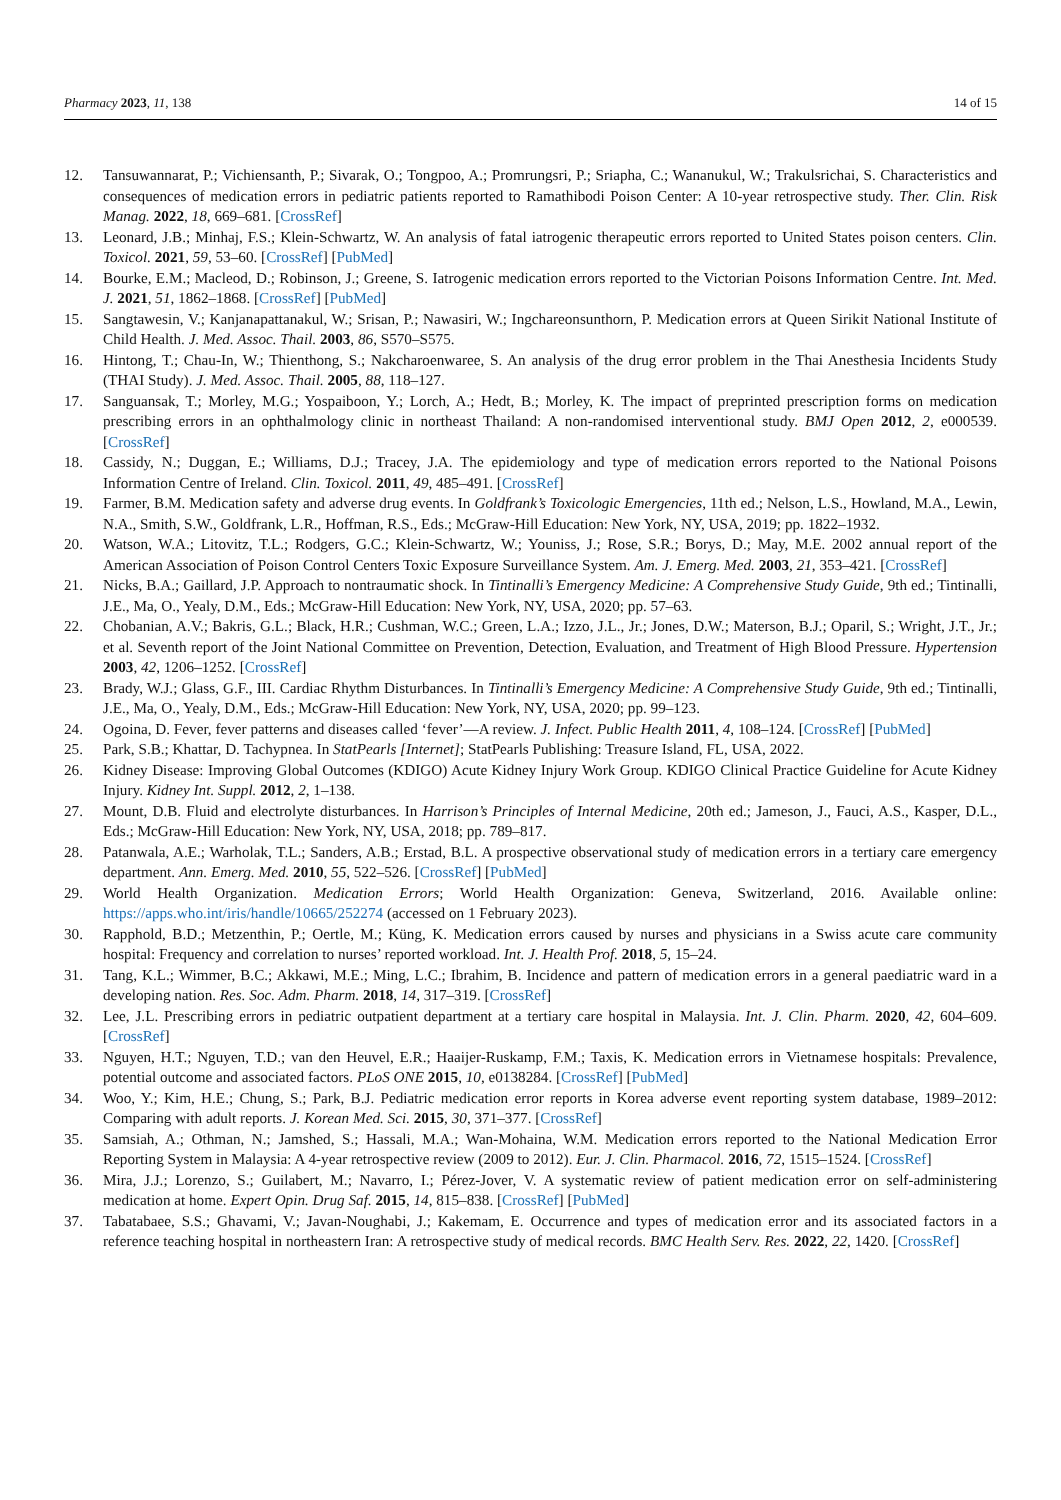Pharmacy 2023, 11, 138 14 of 15
12. Tansuwannarat, P.; Vichiensanth, P.; Sivarak, O.; Tongpoo, A.; Promrungsri, P.; Sriapha, C.; Wananukul, W.; Trakulsrichai, S. Characteristics and consequences of medication errors in pediatric patients reported to Ramathibodi Poison Center: A 10-year retrospective study. Ther. Clin. Risk Manag. 2022, 18, 669–681. [CrossRef]
13. Leonard, J.B.; Minhaj, F.S.; Klein-Schwartz, W. An analysis of fatal iatrogenic therapeutic errors reported to United States poison centers. Clin. Toxicol. 2021, 59, 53–60. [CrossRef] [PubMed]
14. Bourke, E.M.; Macleod, D.; Robinson, J.; Greene, S. Iatrogenic medication errors reported to the Victorian Poisons Information Centre. Int. Med. J. 2021, 51, 1862–1868. [CrossRef] [PubMed]
15. Sangtawesin, V.; Kanjanapattanakul, W.; Srisan, P.; Nawasiri, W.; Ingchareonsunthorn, P. Medication errors at Queen Sirikit National Institute of Child Health. J. Med. Assoc. Thail. 2003, 86, S570–S575.
16. Hintong, T.; Chau-In, W.; Thienthong, S.; Nakcharoenwaree, S. An analysis of the drug error problem in the Thai Anesthesia Incidents Study (THAI Study). J. Med. Assoc. Thail. 2005, 88, 118–127.
17. Sanguansak, T.; Morley, M.G.; Yospaiboon, Y.; Lorch, A.; Hedt, B.; Morley, K. The impact of preprinted prescription forms on medication prescribing errors in an ophthalmology clinic in northeast Thailand: A non-randomised interventional study. BMJ Open 2012, 2, e000539. [CrossRef]
18. Cassidy, N.; Duggan, E.; Williams, D.J.; Tracey, J.A. The epidemiology and type of medication errors reported to the National Poisons Information Centre of Ireland. Clin. Toxicol. 2011, 49, 485–491. [CrossRef]
19. Farmer, B.M. Medication safety and adverse drug events. In Goldfrank’s Toxicologic Emergencies, 11th ed.; Nelson, L.S., Howland, M.A., Lewin, N.A., Smith, S.W., Goldfrank, L.R., Hoffman, R.S., Eds.; McGraw-Hill Education: New York, NY, USA, 2019; pp. 1822–1932.
20. Watson, W.A.; Litovitz, T.L.; Rodgers, G.C.; Klein-Schwartz, W.; Youniss, J.; Rose, S.R.; Borys, D.; May, M.E. 2002 annual report of the American Association of Poison Control Centers Toxic Exposure Surveillance System. Am. J. Emerg. Med. 2003, 21, 353–421. [CrossRef]
21. Nicks, B.A.; Gaillard, J.P. Approach to nontraumatic shock. In Tintinalli’s Emergency Medicine: A Comprehensive Study Guide, 9th ed.; Tintinalli, J.E., Ma, O., Yealy, D.M., Eds.; McGraw-Hill Education: New York, NY, USA, 2020; pp. 57–63.
22. Chobanian, A.V.; Bakris, G.L.; Black, H.R.; Cushman, W.C.; Green, L.A.; Izzo, J.L., Jr.; Jones, D.W.; Materson, B.J.; Oparil, S.; Wright, J.T., Jr.; et al. Seventh report of the Joint National Committee on Prevention, Detection, Evaluation, and Treatment of High Blood Pressure. Hypertension 2003, 42, 1206–1252. [CrossRef]
23. Brady, W.J.; Glass, G.F., III. Cardiac Rhythm Disturbances. In Tintinalli’s Emergency Medicine: A Comprehensive Study Guide, 9th ed.; Tintinalli, J.E., Ma, O., Yealy, D.M., Eds.; McGraw-Hill Education: New York, NY, USA, 2020; pp. 99–123.
24. Ogoina, D. Fever, fever patterns and diseases called ‘fever’—A review. J. Infect. Public Health 2011, 4, 108–124. [CrossRef] [PubMed]
25. Park, S.B.; Khattar, D. Tachypnea. In StatPearls [Internet]; StatPearls Publishing: Treasure Island, FL, USA, 2022.
26. Kidney Disease: Improving Global Outcomes (KDIGO) Acute Kidney Injury Work Group. KDIGO Clinical Practice Guideline for Acute Kidney Injury. Kidney Int. Suppl. 2012, 2, 1–138.
27. Mount, D.B. Fluid and electrolyte disturbances. In Harrison’s Principles of Internal Medicine, 20th ed.; Jameson, J., Fauci, A.S., Kasper, D.L., Eds.; McGraw-Hill Education: New York, NY, USA, 2018; pp. 789–817.
28. Patanwala, A.E.; Warholak, T.L.; Sanders, A.B.; Erstad, B.L. A prospective observational study of medication errors in a tertiary care emergency department. Ann. Emerg. Med. 2010, 55, 522–526. [CrossRef] [PubMed]
29. World Health Organization. Medication Errors; World Health Organization: Geneva, Switzerland, 2016. Available online: https://apps.who.int/iris/handle/10665/252274 (accessed on 1 February 2023).
30. Rapphold, B.D.; Metzenthin, P.; Oertle, M.; Küng, K. Medication errors caused by nurses and physicians in a Swiss acute care community hospital: Frequency and correlation to nurses’ reported workload. Int. J. Health Prof. 2018, 5, 15–24.
31. Tang, K.L.; Wimmer, B.C.; Akkawi, M.E.; Ming, L.C.; Ibrahim, B. Incidence and pattern of medication errors in a general paediatric ward in a developing nation. Res. Soc. Adm. Pharm. 2018, 14, 317–319. [CrossRef]
32. Lee, J.L. Prescribing errors in pediatric outpatient department at a tertiary care hospital in Malaysia. Int. J. Clin. Pharm. 2020, 42, 604–609. [CrossRef]
33. Nguyen, H.T.; Nguyen, T.D.; van den Heuvel, E.R.; Haaijer-Ruskamp, F.M.; Taxis, K. Medication errors in Vietnamese hospitals: Prevalence, potential outcome and associated factors. PLoS ONE 2015, 10, e0138284. [CrossRef] [PubMed]
34. Woo, Y.; Kim, H.E.; Chung, S.; Park, B.J. Pediatric medication error reports in Korea adverse event reporting system database, 1989–2012: Comparing with adult reports. J. Korean Med. Sci. 2015, 30, 371–377. [CrossRef]
35. Samsiah, A.; Othman, N.; Jamshed, S.; Hassali, M.A.; Wan-Mohaina, W.M. Medication errors reported to the National Medication Error Reporting System in Malaysia: A 4-year retrospective review (2009 to 2012). Eur. J. Clin. Pharmacol. 2016, 72, 1515–1524. [CrossRef]
36. Mira, J.J.; Lorenzo, S.; Guilabert, M.; Navarro, I.; Pérez-Jover, V. A systematic review of patient medication error on self-administering medication at home. Expert Opin. Drug Saf. 2015, 14, 815–838. [CrossRef] [PubMed]
37. Tabatabaee, S.S.; Ghavami, V.; Javan-Noughabi, J.; Kakemam, E. Occurrence and types of medication error and its associated factors in a reference teaching hospital in northeastern Iran: A retrospective study of medical records. BMC Health Serv. Res. 2022, 22, 1420. [CrossRef]